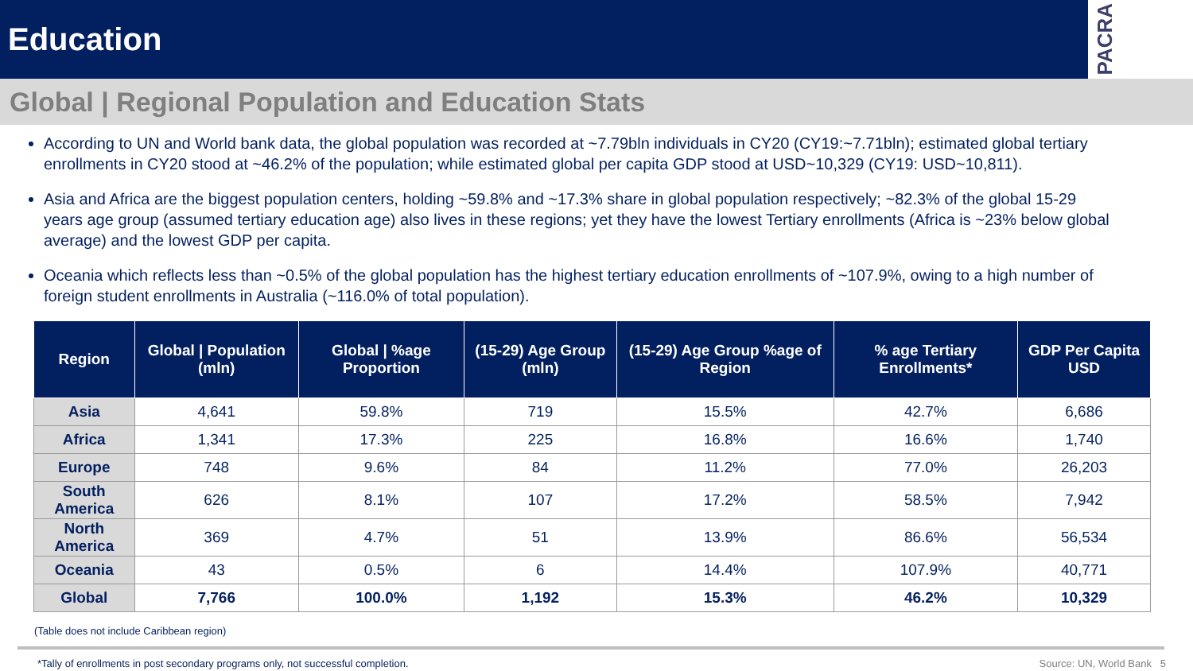Education
PACRA
Global | Regional Population and Education Stats
According to UN and World bank data, the global population was recorded at ~7.79bln individuals in CY20 (CY19:~7.71bln); estimated global tertiary enrollments in CY20 stood at ~46.2% of the population; while estimated global per capita GDP stood at USD~10,329 (CY19: USD~10,811).
Asia and Africa are the biggest population centers, holding ~59.8% and ~17.3% share in global population respectively; ~82.3% of the global 15-29 years age group (assumed tertiary education age) also lives in these regions; yet they have the lowest Tertiary enrollments (Africa is ~23% below global average) and the lowest GDP per capita.
Oceania which reflects less than ~0.5% of the global population has the highest tertiary education enrollments of ~107.9%, owing to a high number of foreign student enrollments in Australia (~116.0% of total population).
| Region | Global / Population (mln) | Global / %age Proportion | (15-29) Age Group (mln) | (15-29) Age Group %age of Region | % age Tertiary Enrollments* | GDP Per Capita USD |
| --- | --- | --- | --- | --- | --- | --- |
| Asia | 4,641 | 59.8% | 719 | 15.5% | 42.7% | 6,686 |
| Africa | 1,341 | 17.3% | 225 | 16.8% | 16.6% | 1,740 |
| Europe | 748 | 9.6% | 84 | 11.2% | 77.0% | 26,203 |
| South America | 626 | 8.1% | 107 | 17.2% | 58.5% | 7,942 |
| North America | 369 | 4.7% | 51 | 13.9% | 86.6% | 56,534 |
| Oceania | 43 | 0.5% | 6 | 14.4% | 107.9% | 40,771 |
| Global | 7,766 | 100.0% | 1,192 | 15.3% | 46.2% | 10,329 |
(Table does not include Caribbean region)
*Tally of enrollments in post secondary programs only, not successful completion. Source: UN, World Bank 5